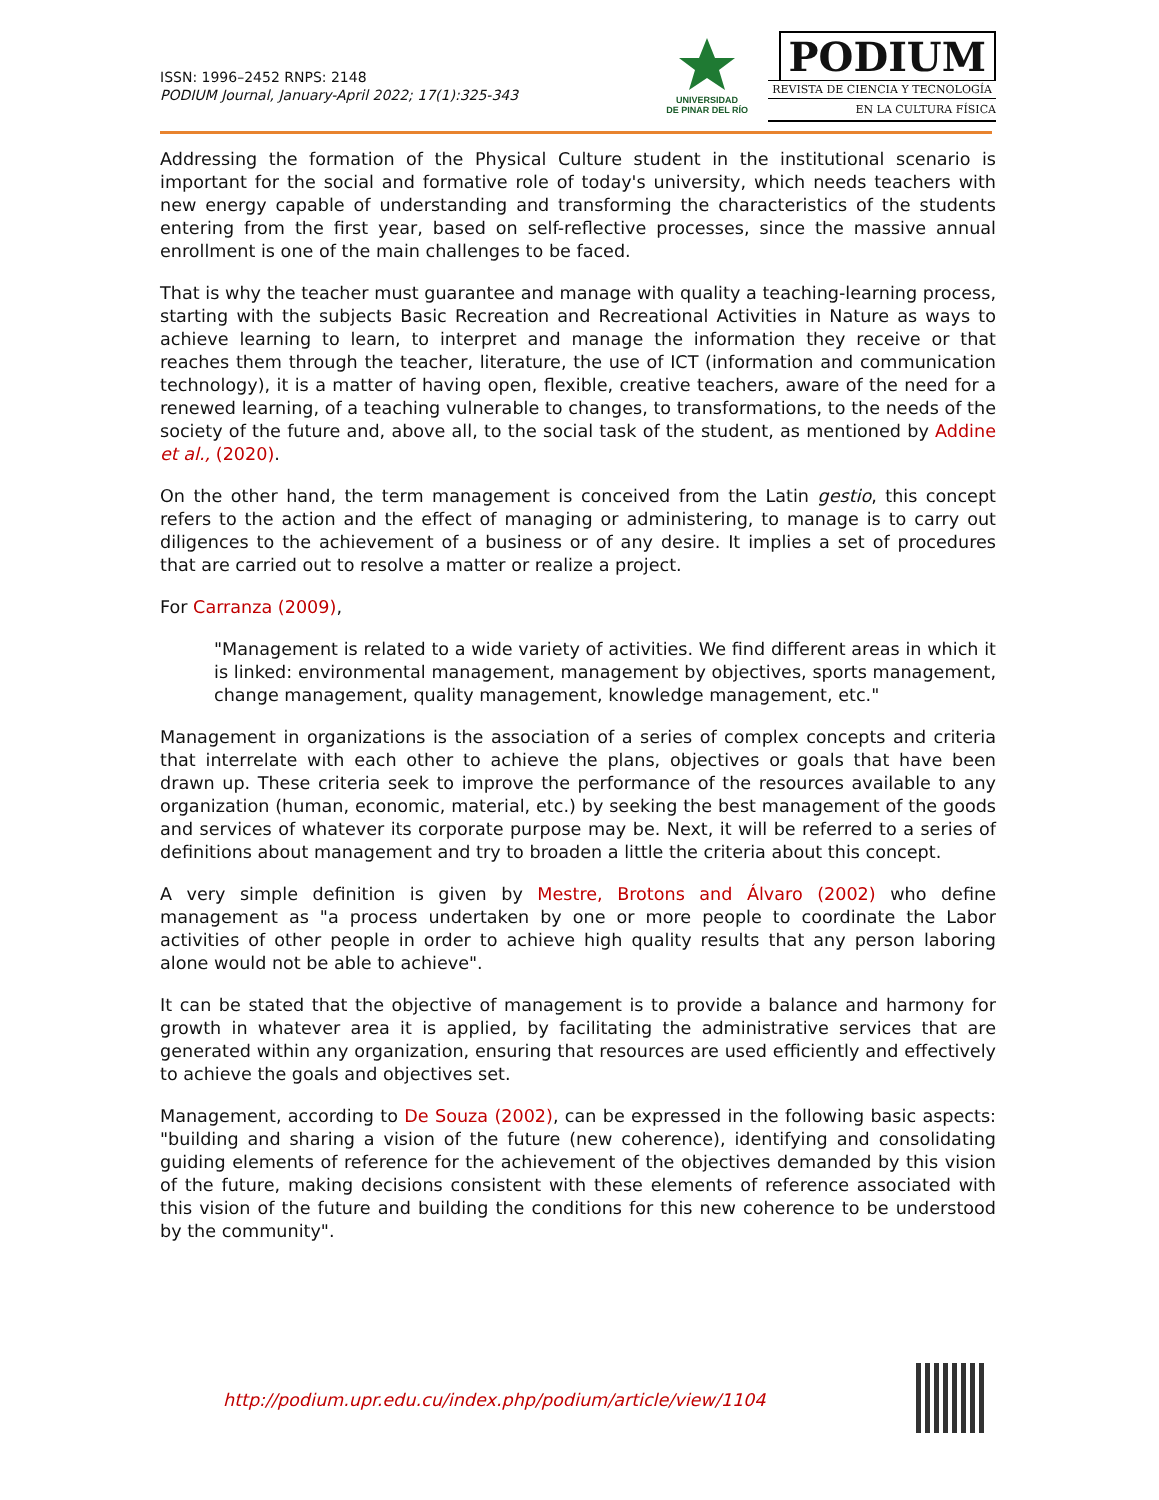ISSN: 1996–2452 RNPS: 2148
PODIUM Journal, January-April 2022; 17(1):325-343
UNIVERSIDAD
DE PINAR DEL RÍO
PODIUM
REVISTA DE CIENCIA Y TECNOLOGÍA
EN LA CULTURA FÍSICA
Addressing the formation of the Physical Culture student in the institutional scenario is important for the social and formative role of today's university, which needs teachers with new energy capable of understanding and transforming the characteristics of the students entering from the first year, based on self-reflective processes, since the massive annual enrollment is one of the main challenges to be faced.
That is why the teacher must guarantee and manage with quality a teaching-learning process, starting with the subjects Basic Recreation and Recreational Activities in Nature as ways to achieve learning to learn, to interpret and manage the information they receive or that reaches them through the teacher, literature, the use of ICT (information and communication technology), it is a matter of having open, flexible, creative teachers, aware of the need for a renewed learning, of a teaching vulnerable to changes, to transformations, to the needs of the society of the future and, above all, to the social task of the student, as mentioned by Addine et al., (2020).
On the other hand, the term management is conceived from the Latin gestio, this concept refers to the action and the effect of managing or administering, to manage is to carry out diligences to the achievement of a business or of any desire. It implies a set of procedures that are carried out to resolve a matter or realize a project.
For Carranza (2009),
"Management is related to a wide variety of activities. We find different areas in which it is linked: environmental management, management by objectives, sports management, change management, quality management, knowledge management, etc."
Management in organizations is the association of a series of complex concepts and criteria that interrelate with each other to achieve the plans, objectives or goals that have been drawn up. These criteria seek to improve the performance of the resources available to any organization (human, economic, material, etc.) by seeking the best management of the goods and services of whatever its corporate purpose may be. Next, it will be referred to a series of definitions about management and try to broaden a little the criteria about this concept.
A very simple definition is given by Mestre, Brotons and Álvaro (2002) who define management as "a process undertaken by one or more people to coordinate the Labor activities of other people in order to achieve high quality results that any person laboring alone would not be able to achieve".
It can be stated that the objective of management is to provide a balance and harmony for growth in whatever area it is applied, by facilitating the administrative services that are generated within any organization, ensuring that resources are used efficiently and effectively to achieve the goals and objectives set.
Management, according to De Souza (2002), can be expressed in the following basic aspects: "building and sharing a vision of the future (new coherence), identifying and consolidating guiding elements of reference for the achievement of the objectives demanded by this vision of the future, making decisions consistent with these elements of reference associated with this vision of the future and building the conditions for this new coherence to be understood by the community".
http://podium.upr.edu.cu/index.php/podium/article/view/1104